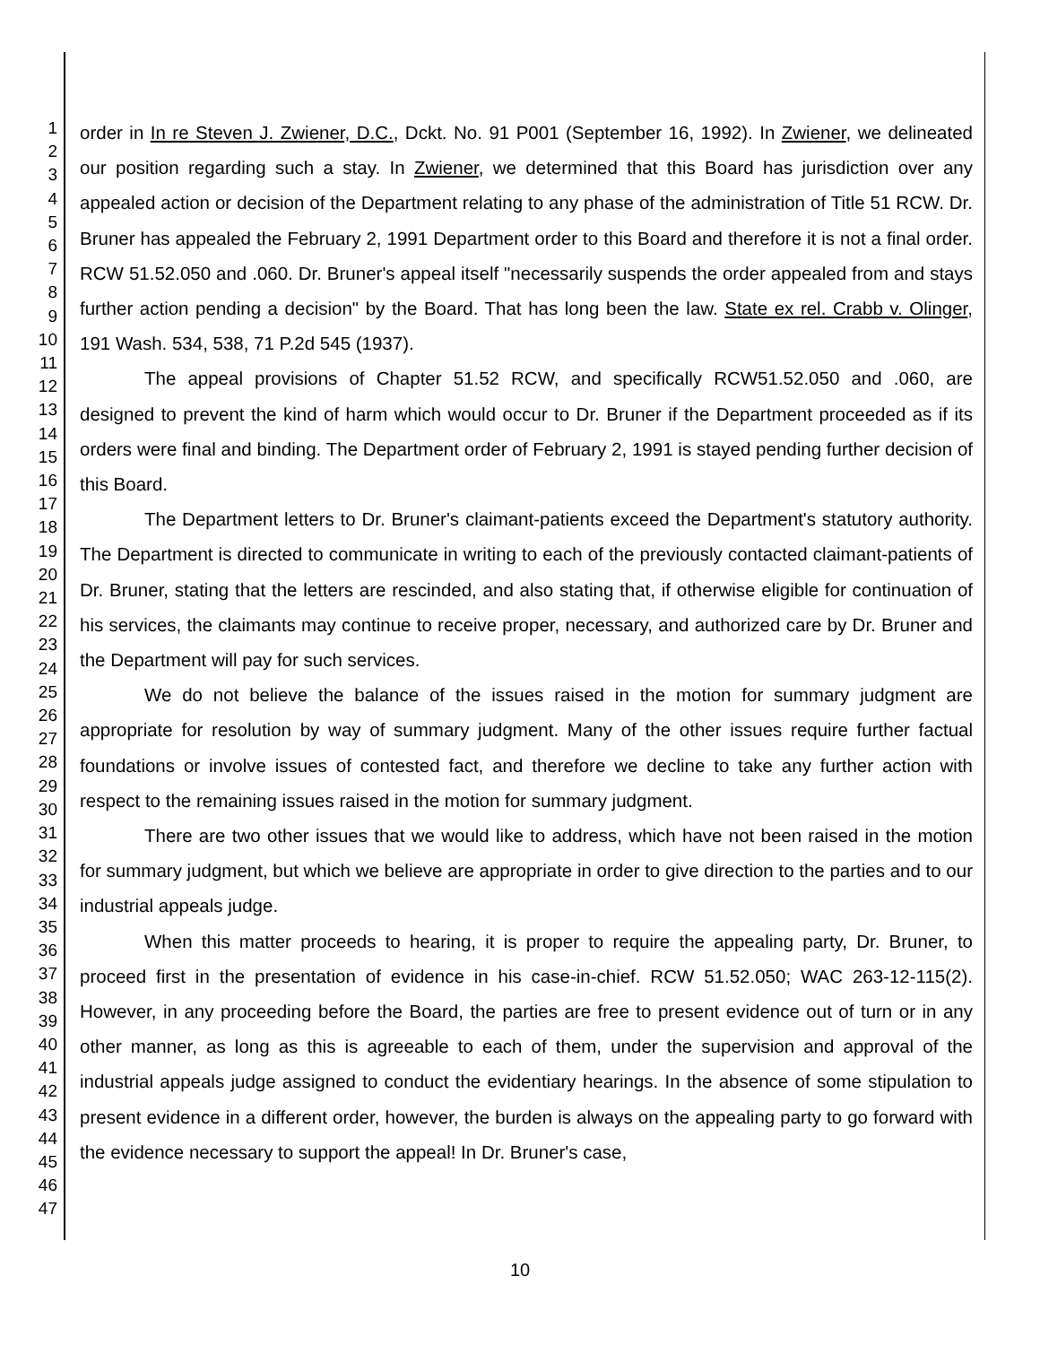1
2
3
4
5
6
7
8
9
10
11
12
13
14
15
16
17
18
19
20
21
22
23
24
25
26
27
28
29
30
31
32
33
34
35
36
37
38
39
40
41
42
43
44
45
46
47
order in In re Steven J. Zwiener, D.C., Dckt. No. 91 P001 (September 16, 1992). In Zwiener, we delineated our position regarding such a stay. In Zwiener, we determined that this Board has jurisdiction over any appealed action or decision of the Department relating to any phase of the administration of Title 51 RCW. Dr. Bruner has appealed the February 2, 1991 Department order to this Board and therefore it is not a final order. RCW 51.52.050 and .060. Dr. Bruner's appeal itself "necessarily suspends the order appealed from and stays further action pending a decision" by the Board. That has long been the law. State ex rel. Crabb v. Olinger, 191 Wash. 534, 538, 71 P.2d 545 (1937).
The appeal provisions of Chapter 51.52 RCW, and specifically RCW51.52.050 and .060, are designed to prevent the kind of harm which would occur to Dr. Bruner if the Department proceeded as if its orders were final and binding. The Department order of February 2, 1991 is stayed pending further decision of this Board.
The Department letters to Dr. Bruner's claimant-patients exceed the Department's statutory authority. The Department is directed to communicate in writing to each of the previously contacted claimant-patients of Dr. Bruner, stating that the letters are rescinded, and also stating that, if otherwise eligible for continuation of his services, the claimants may continue to receive proper, necessary, and authorized care by Dr. Bruner and the Department will pay for such services.
We do not believe the balance of the issues raised in the motion for summary judgment are appropriate for resolution by way of summary judgment. Many of the other issues require further factual foundations or involve issues of contested fact, and therefore we decline to take any further action with respect to the remaining issues raised in the motion for summary judgment.
There are two other issues that we would like to address, which have not been raised in the motion for summary judgment, but which we believe are appropriate in order to give direction to the parties and to our industrial appeals judge.
When this matter proceeds to hearing, it is proper to require the appealing party, Dr. Bruner, to proceed first in the presentation of evidence in his case-in-chief. RCW 51.52.050; WAC 263-12-115(2). However, in any proceeding before the Board, the parties are free to present evidence out of turn or in any other manner, as long as this is agreeable to each of them, under the supervision and approval of the industrial appeals judge assigned to conduct the evidentiary hearings. In the absence of some stipulation to present evidence in a different order, however, the burden is always on the appealing party to go forward with the evidence necessary to support the appeal! In Dr. Bruner's case,
10